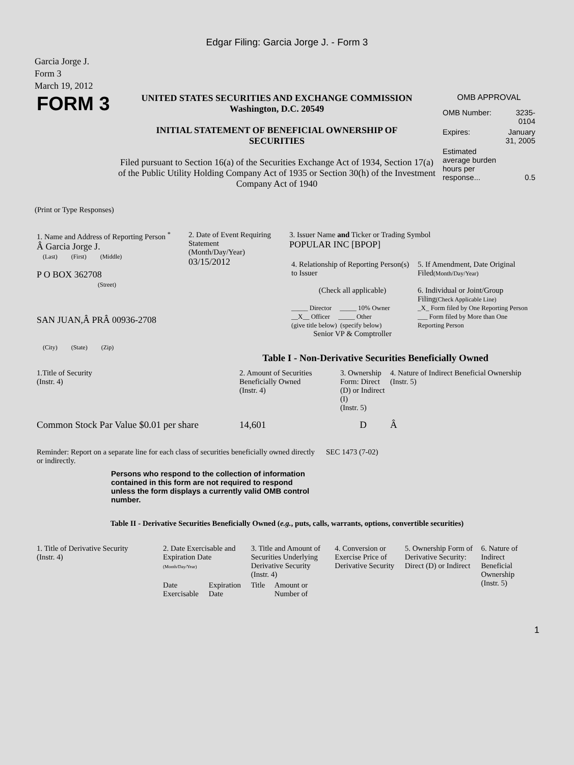Edgar Filing: Garcia Jorge J. - Form 3
Garcia Jorge J.
Form 3
March 19, 2012
| FORM 3 | UNITED STATES SECURITIES AND EXCHANGE COMMISSION Washington, D.C. 20549 INITIAL STATEMENT OF BENEFICIAL OWNERSHIP OF SECURITIES Filed pursuant to Section 16(a) of the Securities Exchange Act of 1934, Section 17(a) of the Public Utility Holding Company Act of 1935 or Section 30(h) of the Investment Company Act of 1940 | OMB APPROVAL / OMB Number: / 3235-0104 / / Expires: / January 31, 2005 / / Estimated average burden hours per response... / 0.5 / |
(Print or Type Responses)
| 1. Name and Address of Reporting Person <sup>*</sup> Â Garcia Jorge J. (Last) (First) (Middle) P O BOX 362708 (Street) SAN JUAN,Â PRÂ 00936-2708 (City) (State) (Zip) | 2. Date of Event Requiring Statement (Month/Day/Year) 03/15/2012 | 3. Issuer Name and Ticker or Trading Symbol POPULAR INC [BPOP] / 4. Relationship of Reporting Person(s) to Issuer (Check all applicable) _____ Director _____ 10% Owner __X__ Officer _____ Other (give title below) (specify below) Senior VP & Comptroller / 5. If Amendment, Date Original Filed (Month/Day/Year) 6. Individual or Joint/Group Filing (Check Applicable Line) _X_ Form filed by One Reporting Person ___ Form filed by More than One Reporting Person / |
Table I - Non-Derivative Securities Beneficially Owned
| 1.Title of Security (Instr. 4) | 2. Amount of Securities Beneficially Owned (Instr. 4) | 3. Ownership Form: Direct (D) or Indirect (I) (Instr. 5) | 4. Nature of Indirect Beneficial Ownership (Instr. 5) |
| --- | --- | --- | --- |
| Common Stock Par Value $0.01 per share | 14,601 | D | Â |
| Reminder: Report on a separate line for each class of securities beneficially owned directly or indirectly. | SEC 1473 (7-02) |
Persons who respond to the collection of information contained in this form are not required to respond unless the form displays a currently valid OMB control number.
Table II - Derivative Securities Beneficially Owned (e.g., puts, calls, warrants, options, convertible securities)
| 1. Title of Derivative Security (Instr. 4) | 2. Date Exercisable and Expiration Date (Month/Day/Year) | | 3. Title and Amount of Securities Underlying Derivative Security (Instr. 4) | | 4. Conversion or Exercise Price of Derivative Security | 5. Ownership Form of Derivative Security: Direct (D) or Indirect | 6. Nature of Indirect Beneficial Ownership (Instr. 5) |
| --- | --- | --- | --- | --- | --- | --- | --- |
| | Date Exercisable | Expiration Date | Title | Amount or Number of | | | |
1